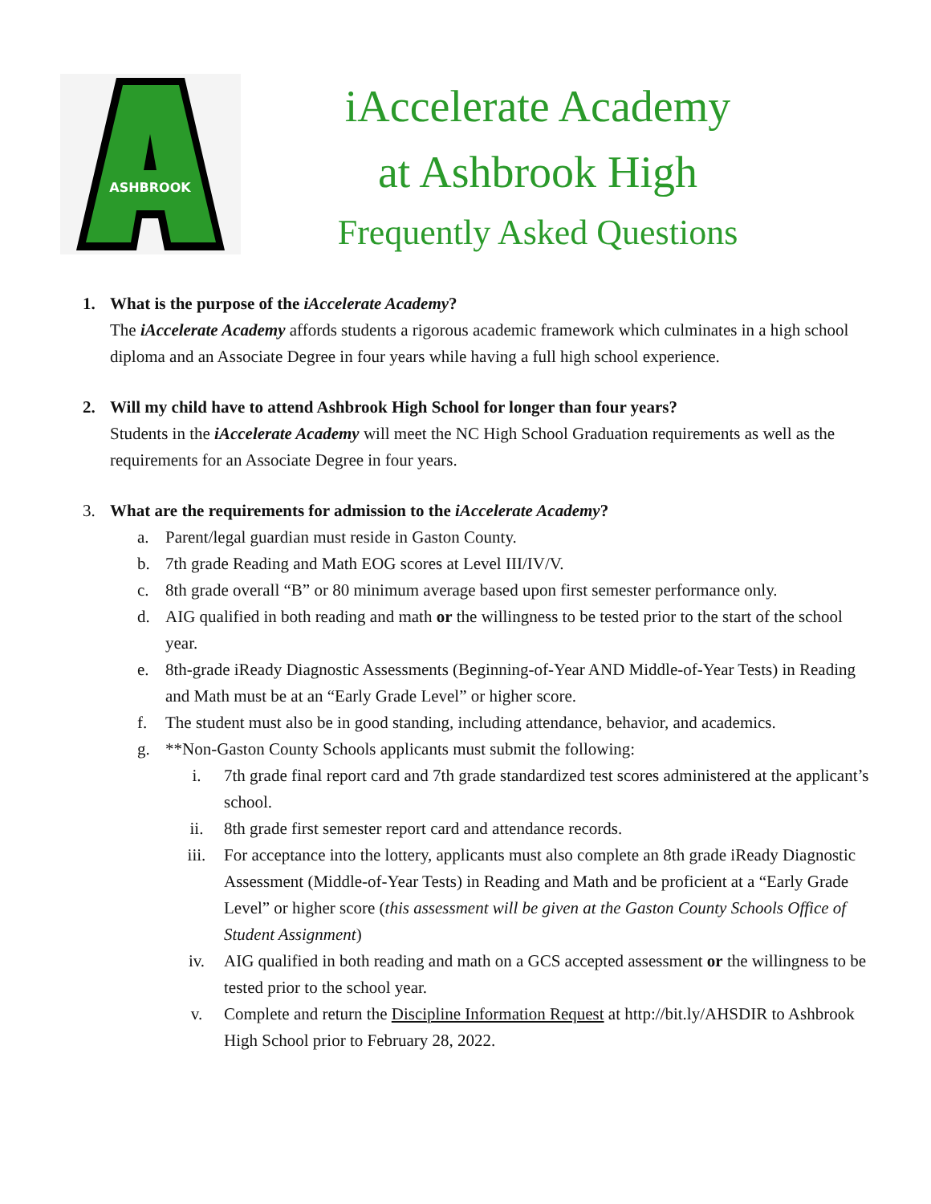ASHBROOK
iAccelerate Academy
at Ashbrook High
Frequently Asked Questions
1. What is the purpose of the iAccelerate Academy?
The iAccelerate Academy affords students a rigorous academic framework which culminates in a high school diploma and an Associate Degree in four years while having a full high school experience.
2. Will my child have to attend Ashbrook High School for longer than four years?
Students in the iAccelerate Academy will meet the NC High School Graduation requirements as well as the requirements for an Associate Degree in four years.
3. What are the requirements for admission to the iAccelerate Academy?
a. Parent/legal guardian must reside in Gaston County.
b. 7th grade Reading and Math EOG scores at Level III/IV/V.
c. 8th grade overall “B” or 80 minimum average based upon first semester performance only.
d. AIG qualified in both reading and math or the willingness to be tested prior to the start of the school year.
e. 8th-grade iReady Diagnostic Assessments (Beginning-of-Year AND Middle-of-Year Tests) in Reading and Math must be at an “Early Grade Level” or higher score.
f. The student must also be in good standing, including attendance, behavior, and academics.
g. **Non-Gaston County Schools applicants must submit the following:
i. 7th grade final report card and 7th grade standardized test scores administered at the applicant’s school.
ii. 8th grade first semester report card and attendance records.
iii. For acceptance into the lottery, applicants must also complete an 8th grade iReady Diagnostic Assessment (Middle-of-Year Tests) in Reading and Math and be proficient at a “Early Grade Level” or higher score (this assessment will be given at the Gaston County Schools Office of Student Assignment)
iv. AIG qualified in both reading and math on a GCS accepted assessment or the willingness to be tested prior to the school year.
v. Complete and return the Discipline Information Request at http://bit.ly/AHSDIR to Ashbrook High School prior to February 28, 2022.